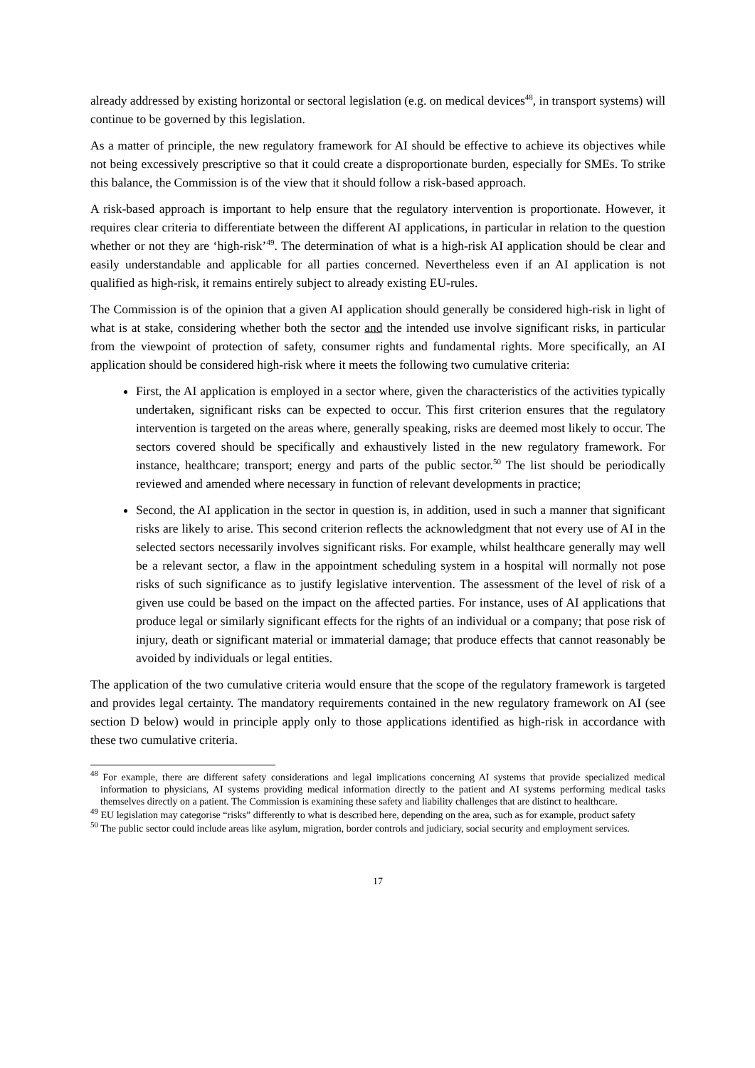already addressed by existing horizontal or sectoral legislation (e.g. on medical devices<sup>48</sup>, in transport systems) will continue to be governed by this legislation.
As a matter of principle, the new regulatory framework for AI should be effective to achieve its objectives while not being excessively prescriptive so that it could create a disproportionate burden, especially for SMEs. To strike this balance, the Commission is of the view that it should follow a risk-based approach.
A risk-based approach is important to help ensure that the regulatory intervention is proportionate. However, it requires clear criteria to differentiate between the different AI applications, in particular in relation to the question whether or not they are ‘high-risk’<sup>49</sup>. The determination of what is a high-risk AI application should be clear and easily understandable and applicable for all parties concerned. Nevertheless even if an AI application is not qualified as high-risk, it remains entirely subject to already existing EU-rules.
The Commission is of the opinion that a given AI application should generally be considered high-risk in light of what is at stake, considering whether both the sector and the intended use involve significant risks, in particular from the viewpoint of protection of safety, consumer rights and fundamental rights. More specifically, an AI application should be considered high-risk where it meets the following two cumulative criteria:
First, the AI application is employed in a sector where, given the characteristics of the activities typically undertaken, significant risks can be expected to occur. This first criterion ensures that the regulatory intervention is targeted on the areas where, generally speaking, risks are deemed most likely to occur. The sectors covered should be specifically and exhaustively listed in the new regulatory framework. For instance, healthcare; transport; energy and parts of the public sector.<sup>50</sup> The list should be periodically reviewed and amended where necessary in function of relevant developments in practice;
Second, the AI application in the sector in question is, in addition, used in such a manner that significant risks are likely to arise. This second criterion reflects the acknowledgment that not every use of AI in the selected sectors necessarily involves significant risks. For example, whilst healthcare generally may well be a relevant sector, a flaw in the appointment scheduling system in a hospital will normally not pose risks of such significance as to justify legislative intervention. The assessment of the level of risk of a given use could be based on the impact on the affected parties. For instance, uses of AI applications that produce legal or similarly significant effects for the rights of an individual or a company; that pose risk of injury, death or significant material or immaterial damage; that produce effects that cannot reasonably be avoided by individuals or legal entities.
The application of the two cumulative criteria would ensure that the scope of the regulatory framework is targeted and provides legal certainty. The mandatory requirements contained in the new regulatory framework on AI (see section D below) would in principle apply only to those applications identified as high-risk in accordance with these two cumulative criteria.
<sup>48</sup> For example, there are different safety considerations and legal implications concerning AI systems that provide specialized medical information to physicians, AI systems providing medical information directly to the patient and AI systems performing medical tasks themselves directly on a patient. The Commission is examining these safety and liability challenges that are distinct to healthcare.
<sup>49</sup> EU legislation may categorise “risks” differently to what is described here, depending on the area, such as for example, product safety
<sup>50</sup> The public sector could include areas like asylum, migration, border controls and judiciary, social security and employment services.
17